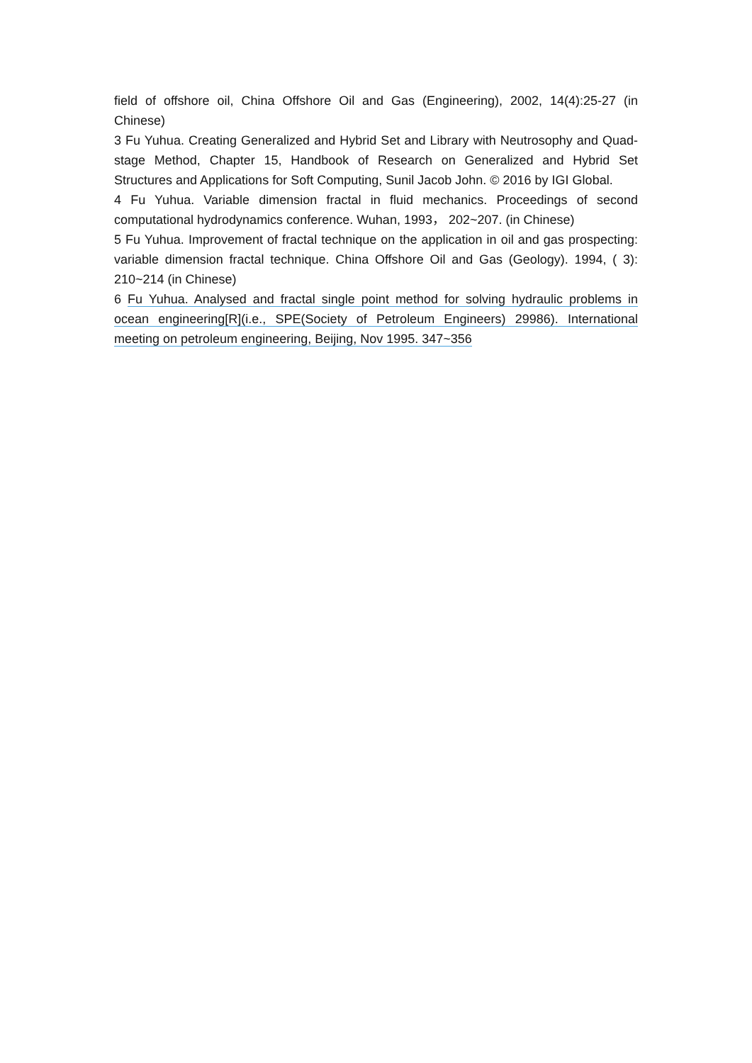field of offshore oil, China Offshore Oil and Gas (Engineering), 2002, 14(4):25-27 (in Chinese)
3 Fu Yuhua. Creating Generalized and Hybrid Set and Library with Neutrosophy and Quad-stage Method, Chapter 15, Handbook of Research on Generalized and Hybrid Set Structures and Applications for Soft Computing, Sunil Jacob John. © 2016 by IGI Global.
4 Fu Yuhua. Variable dimension fractal in fluid mechanics. Proceedings of second computational hydrodynamics conference. Wuhan, 1993， 202~207. (in Chinese)
5 Fu Yuhua. Improvement of fractal technique on the application in oil and gas prospecting: variable dimension fractal technique. China Offshore Oil and Gas (Geology). 1994, ( 3): 210~214 (in Chinese)
6 Fu Yuhua. Analysed and fractal single point method for solving hydraulic problems in ocean engineering[R](i.e., SPE(Society of Petroleum Engineers) 29986). International meeting on petroleum engineering, Beijing, Nov 1995. 347~356